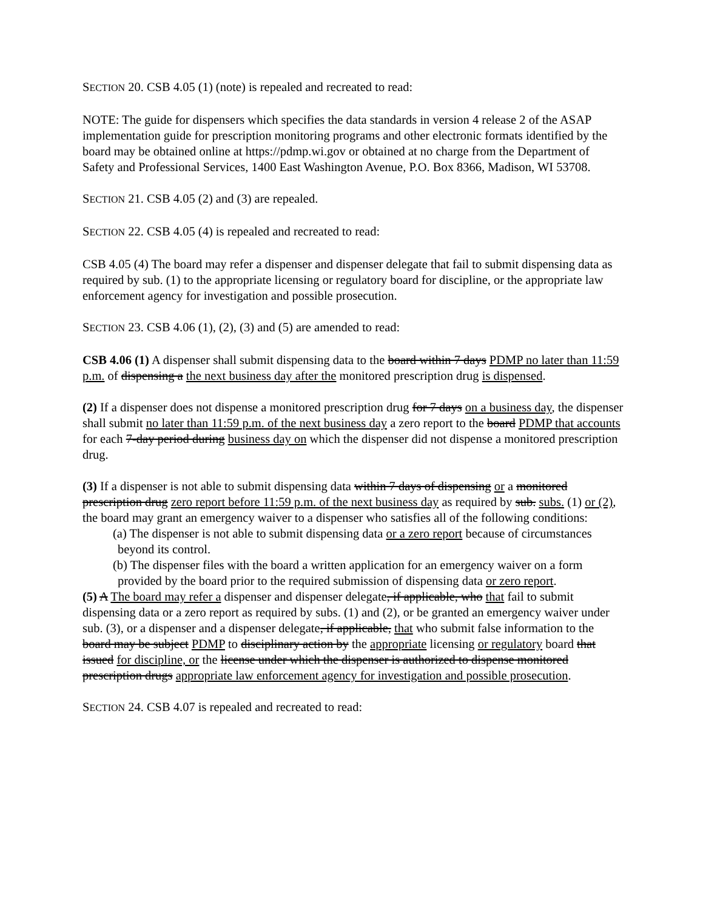SECTION 20. CSB 4.05 (1) (note) is repealed and recreated to read:
NOTE: The guide for dispensers which specifies the data standards in version 4 release 2 of the ASAP implementation guide for prescription monitoring programs and other electronic formats identified by the board may be obtained online at https://pdmp.wi.gov or obtained at no charge from the Department of Safety and Professional Services, 1400 East Washington Avenue, P.O. Box 8366, Madison, WI 53708.
SECTION 21. CSB 4.05 (2) and (3) are repealed.
SECTION 22. CSB 4.05 (4) is repealed and recreated to read:
CSB 4.05 (4) The board may refer a dispenser and dispenser delegate that fail to submit dispensing data as required by sub. (1) to the appropriate licensing or regulatory board for discipline, or the appropriate law enforcement agency for investigation and possible prosecution.
SECTION 23. CSB 4.06 (1), (2), (3) and (5) are amended to read:
CSB 4.06 (1) A dispenser shall submit dispensing data to the board within 7 days PDMP no later than 11:59 p.m. of dispensing a the next business day after the monitored prescription drug is dispensed.
(2) If a dispenser does not dispense a monitored prescription drug for 7 days on a business day, the dispenser shall submit no later than 11:59 p.m. of the next business day a zero report to the board PDMP that accounts for each 7-day period during business day on which the dispenser did not dispense a monitored prescription drug.
(3) If a dispenser is not able to submit dispensing data within 7 days of dispensing or a monitored prescription drug zero report before 11:59 p.m. of the next business day as required by sub. subs. (1) or (2), the board may grant an emergency waiver to a dispenser who satisfies all of the following conditions:
(a) The dispenser is not able to submit dispensing data or a zero report because of circumstances beyond its control.
(b) The dispenser files with the board a written application for an emergency waiver on a form provided by the board prior to the required submission of dispensing data or zero report.
(5) A The board may refer a dispenser and dispenser delegate, if applicable, who that fail to submit dispensing data or a zero report as required by subs. (1) and (2), or be granted an emergency waiver under sub. (3), or a dispenser and a dispenser delegate, if applicable, that who submit false information to the board may be subject PDMP to disciplinary action by the appropriate licensing or regulatory board that issued for discipline, or the license under which the dispenser is authorized to dispense monitored prescription drugs appropriate law enforcement agency for investigation and possible prosecution.
SECTION 24. CSB 4.07 is repealed and recreated to read: